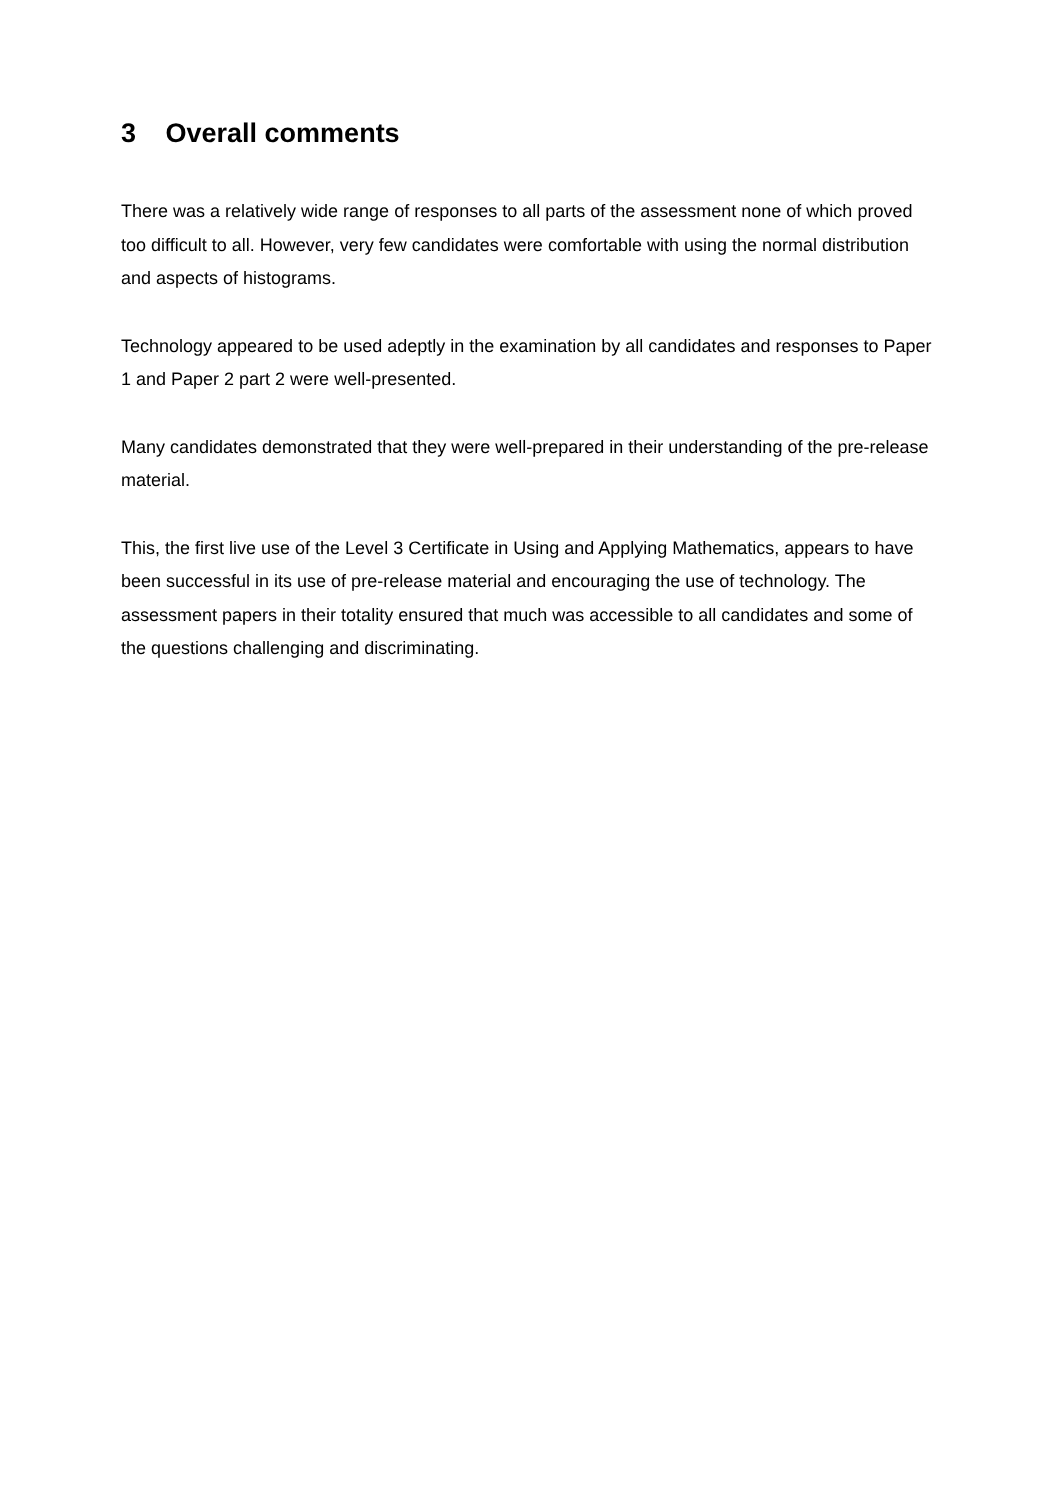3 Overall comments
There was a relatively wide range of responses to all parts of the assessment none of which proved too difficult to all. However, very few candidates were comfortable with using the normal distribution and aspects of histograms.
Technology appeared to be used adeptly in the examination by all candidates and responses to Paper 1 and Paper 2 part 2 were well-presented.
Many candidates demonstrated that they were well-prepared in their understanding of the pre-release material.
This, the first live use of the Level 3 Certificate in Using and Applying Mathematics, appears to have been successful in its use of pre-release material and encouraging the use of technology. The assessment papers in their totality ensured that much was accessible to all candidates and some of the questions challenging and discriminating.